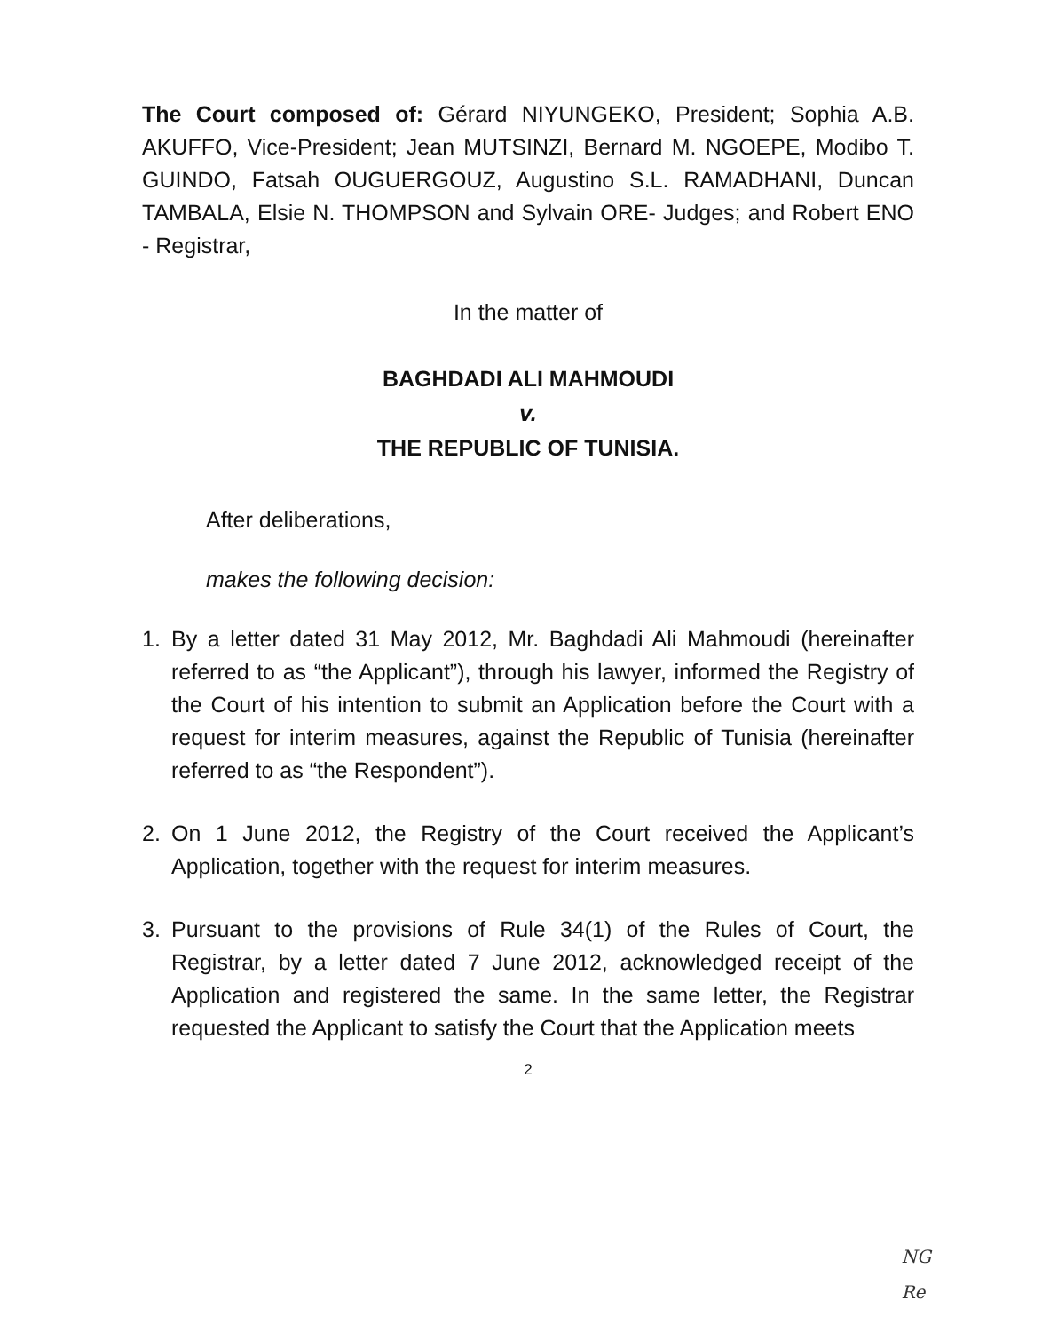The Court composed of: Gérard NIYUNGEKO, President; Sophia A.B. AKUFFO, Vice-President; Jean MUTSINZI, Bernard M. NGOEPE, Modibo T. GUINDO, Fatsah OUGUERGOUZ, Augustino S.L. RAMADHANI, Duncan TAMBALA, Elsie N. THOMPSON and Sylvain ORE- Judges; and Robert ENO - Registrar,
In the matter of
BAGHDADI ALI MAHMOUDI
v.
THE REPUBLIC OF TUNISIA.
After deliberations,
makes the following decision:
1. By a letter dated 31 May 2012, Mr. Baghdadi Ali Mahmoudi (hereinafter referred to as “the Applicant”), through his lawyer, informed the Registry of the Court of his intention to submit an Application before the Court with a request for interim measures, against the Republic of Tunisia (hereinafter referred to as “the Respondent”).
2. On 1 June 2012, the Registry of the Court received the Applicant’s Application, together with the request for interim measures.
3. Pursuant to the provisions of Rule 34(1) of the Rules of Court, the Registrar, by a letter dated 7 June 2012, acknowledged receipt of the Application and registered the same. In the same letter, the Registrar requested the Applicant to satisfy the Court that the Application meets
2
NG
Re